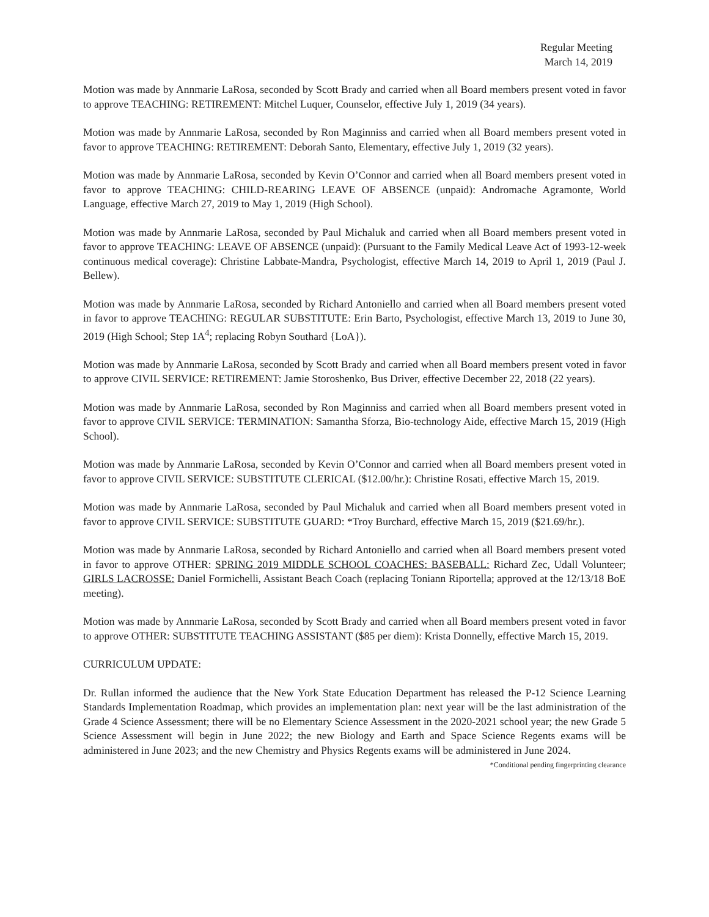Regular Meeting
March 14, 2019
Motion was made by Annmarie LaRosa, seconded by Scott Brady and carried when all Board members present voted in favor to approve TEACHING: RETIREMENT: Mitchel Luquer, Counselor, effective July 1, 2019 (34 years).
Motion was made by Annmarie LaRosa, seconded by Ron Maginniss and carried when all Board members present voted in favor to approve TEACHING: RETIREMENT: Deborah Santo, Elementary, effective July 1, 2019 (32 years).
Motion was made by Annmarie LaRosa, seconded by Kevin O’Connor and carried when all Board members present voted in favor to approve TEACHING: CHILD-REARING LEAVE OF ABSENCE (unpaid): Andromache Agramonte, World Language, effective March 27, 2019 to May 1, 2019 (High School).
Motion was made by Annmarie LaRosa, seconded by Paul Michaluk and carried when all Board members present voted in favor to approve TEACHING: LEAVE OF ABSENCE (unpaid): (Pursuant to the Family Medical Leave Act of 1993-12-week continuous medical coverage): Christine Labbate-Mandra, Psychologist, effective March 14, 2019 to April 1, 2019 (Paul J. Bellew).
Motion was made by Annmarie LaRosa, seconded by Richard Antoniello and carried when all Board members present voted in favor to approve TEACHING: REGULAR SUBSTITUTE: Erin Barto, Psychologist, effective March 13, 2019 to June 30, 2019 (High School; Step 1A<sup>4</sup>; replacing Robyn Southard {LoA}).
Motion was made by Annmarie LaRosa, seconded by Scott Brady and carried when all Board members present voted in favor to approve CIVIL SERVICE: RETIREMENT: Jamie Storoshenko, Bus Driver, effective December 22, 2018 (22 years).
Motion was made by Annmarie LaRosa, seconded by Ron Maginniss and carried when all Board members present voted in favor to approve CIVIL SERVICE: TERMINATION: Samantha Sforza, Bio-technology Aide, effective March 15, 2019 (High School).
Motion was made by Annmarie LaRosa, seconded by Kevin O’Connor and carried when all Board members present voted in favor to approve CIVIL SERVICE: SUBSTITUTE CLERICAL ($12.00/hr.): Christine Rosati, effective March 15, 2019.
Motion was made by Annmarie LaRosa, seconded by Paul Michaluk and carried when all Board members present voted in favor to approve CIVIL SERVICE: SUBSTITUTE GUARD: *Troy Burchard, effective March 15, 2019 ($21.69/hr.).
Motion was made by Annmarie LaRosa, seconded by Richard Antoniello and carried when all Board members present voted in favor to approve OTHER: SPRING 2019 MIDDLE SCHOOL COACHES: BASEBALL: Richard Zec, Udall Volunteer; GIRLS LACROSSE: Daniel Formichelli, Assistant Beach Coach (replacing Toniann Riportella; approved at the 12/13/18 BoE meeting).
Motion was made by Annmarie LaRosa, seconded by Scott Brady and carried when all Board members present voted in favor to approve OTHER: SUBSTITUTE TEACHING ASSISTANT ($85 per diem): Krista Donnelly, effective March 15, 2019.
CURRICULUM UPDATE:
Dr. Rullan informed the audience that the New York State Education Department has released the P-12 Science Learning Standards Implementation Roadmap, which provides an implementation plan: next year will be the last administration of the Grade 4 Science Assessment; there will be no Elementary Science Assessment in the 2020-2021 school year; the new Grade 5 Science Assessment will begin in June 2022; the new Biology and Earth and Space Science Regents exams will be administered in June 2023; and the new Chemistry and Physics Regents exams will be administered in June 2024.
*Conditional pending fingerprinting clearance